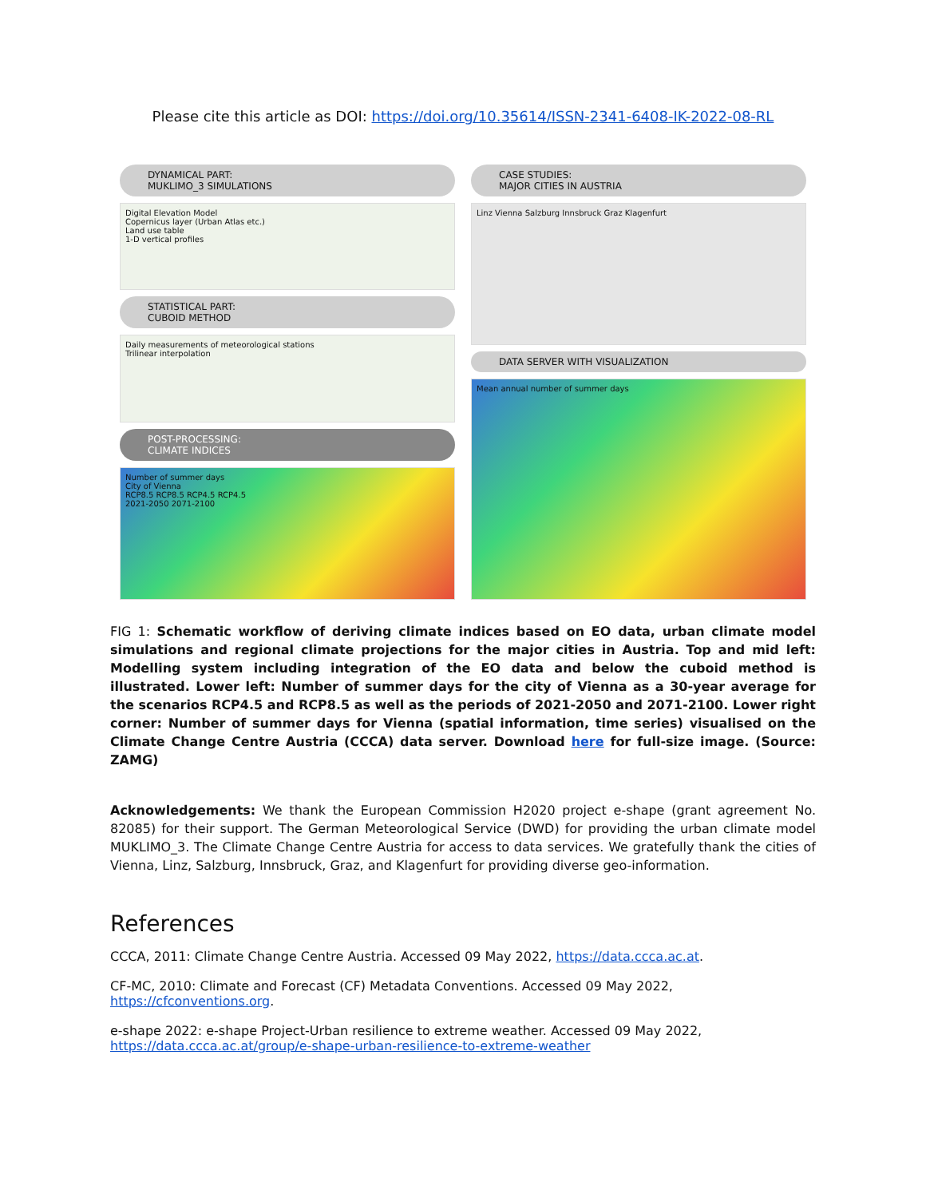Please cite this article as DOI: https://doi.org/10.35614/ISSN-2341-6408-IK-2022-08-RL
DYNAMICAL PART:
MUKLIMO_3 SIMULATIONS
Digital Elevation Model
Copernicus layer (Urban Atlas etc.)
Land use table
1-D vertical profiles
STATISTICAL PART:
CUBOID METHOD
Daily measurements of meteorological stations
Trilinear interpolation
POST-PROCESSING:
CLIMATE INDICES
Number of summer days
City of Vienna
RCP8.5 RCP8.5 RCP4.5 RCP4.5
2021-2050 2071-2100
CASE STUDIES:
MAJOR CITIES IN AUSTRIA
Linz Vienna Salzburg Innsbruck Graz Klagenfurt
DATA SERVER WITH VISUALIZATION
Mean annual number of summer days
FIG 1: Schematic workflow of deriving climate indices based on EO data, urban climate model simulations and regional climate projections for the major cities in Austria. Top and mid left: Modelling system including integration of the EO data and below the cuboid method is illustrated. Lower left: Number of summer days for the city of Vienna as a 30-year average for the scenarios RCP4.5 and RCP8.5 as well as the periods of 2021-2050 and 2071-2100. Lower right corner: Number of summer days for Vienna (spatial information, time series) visualised on the Climate Change Centre Austria (CCCA) data server. Download here for full-size image. (Source: ZAMG)
Acknowledgements: We thank the European Commission H2020 project e-shape (grant agreement No. 82085) for their support. The German Meteorological Service (DWD) for providing the urban climate model MUKLIMO_3. The Climate Change Centre Austria for access to data services. We gratefully thank the cities of Vienna, Linz, Salzburg, Innsbruck, Graz, and Klagenfurt for providing diverse geo-information.
References
CCCA, 2011: Climate Change Centre Austria. Accessed 09 May 2022, https://data.ccca.ac.at.
CF-MC, 2010: Climate and Forecast (CF) Metadata Conventions. Accessed 09 May 2022, https://cfconventions.org.
e-shape 2022: e-shape Project-Urban resilience to extreme weather. Accessed 09 May 2022, https://data.ccca.ac.at/group/e-shape-urban-resilience-to-extreme-weather